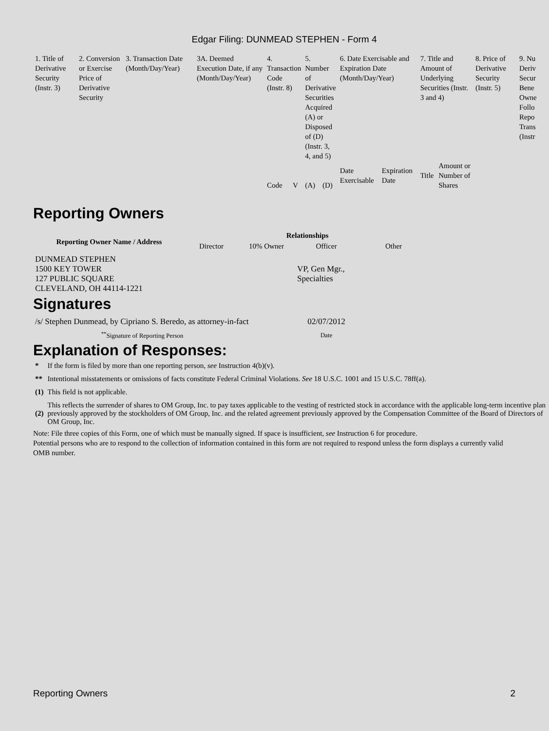Edgar Filing: DUNMEAD STEPHEN - Form 4
| 1. Title of Derivative Security (Instr. 3) | 2. Conversion or Exercise Price of Derivative Security | 3. Transaction Date (Month/Day/Year) | 3A. Deemed Execution Date, if any (Month/Day/Year) | 4. Transaction Code (Instr. 8) | | 5. Number of Derivative Securities Acquired (A) or Disposed of (D) (Instr. 3, 4, and 5) | | 6. Date Exercisable and Expiration Date (Month/Day/Year) | | 7. Title and Amount of Underlying Securities (Instr. 3 and 4) | | 8. Price of Derivative Security (Instr. 5) | 9. Nu Deriv Secur Bene Owne Follo Repo Trans (Instr |
| | | | | Code | V | (A) | (D) | Date Exercisable | Expiration Date | Title | Amount or Number of Shares | | |
Reporting Owners
| Reporting Owner Name / Address | Relationships | | | |
| --- | --- | --- | --- | --- |
| | Director | 10% Owner | Officer | Other |
| DUNMEAD STEPHEN 1500 KEY TOWER 127 PUBLIC SQUARE CLEVELAND, OH 44114-1221 | | | VP, Gen Mgr., Specialties | |
Signatures
| /s/ Stephen Dunmead, by Cipriano S. Beredo, as attorney-in-fact | 02/07/2012 |
| <sup>**</sup> Signature of Reporting Person | Date |
Explanation of Responses:
| * | If the form is filed by more than one reporting person, see Instruction 4(b)(v). |
| ** | Intentional misstatements or omissions of facts constitute Federal Criminal Violations. See 18 U.S.C. 1001 and 15 U.S.C. 78ff(a). |
| (1) | This field is not applicable. |
| (2) | This reflects the surrender of shares to OM Group, Inc. to pay taxes applicable to the vesting of restricted stock in accordance with the applicable long-term incentive plan previously approved by the stockholders of OM Group, Inc. and the related agreement previously approved by the Compensation Committee of the Board of Directors of OM Group, Inc. |
Note: File three copies of this Form, one of which must be manually signed. If space is insufficient, see Instruction 6 for procedure.
Potential persons who are to respond to the collection of information contained in this form are not required to respond unless the form displays a currently valid OMB number.
Reporting Owners 2